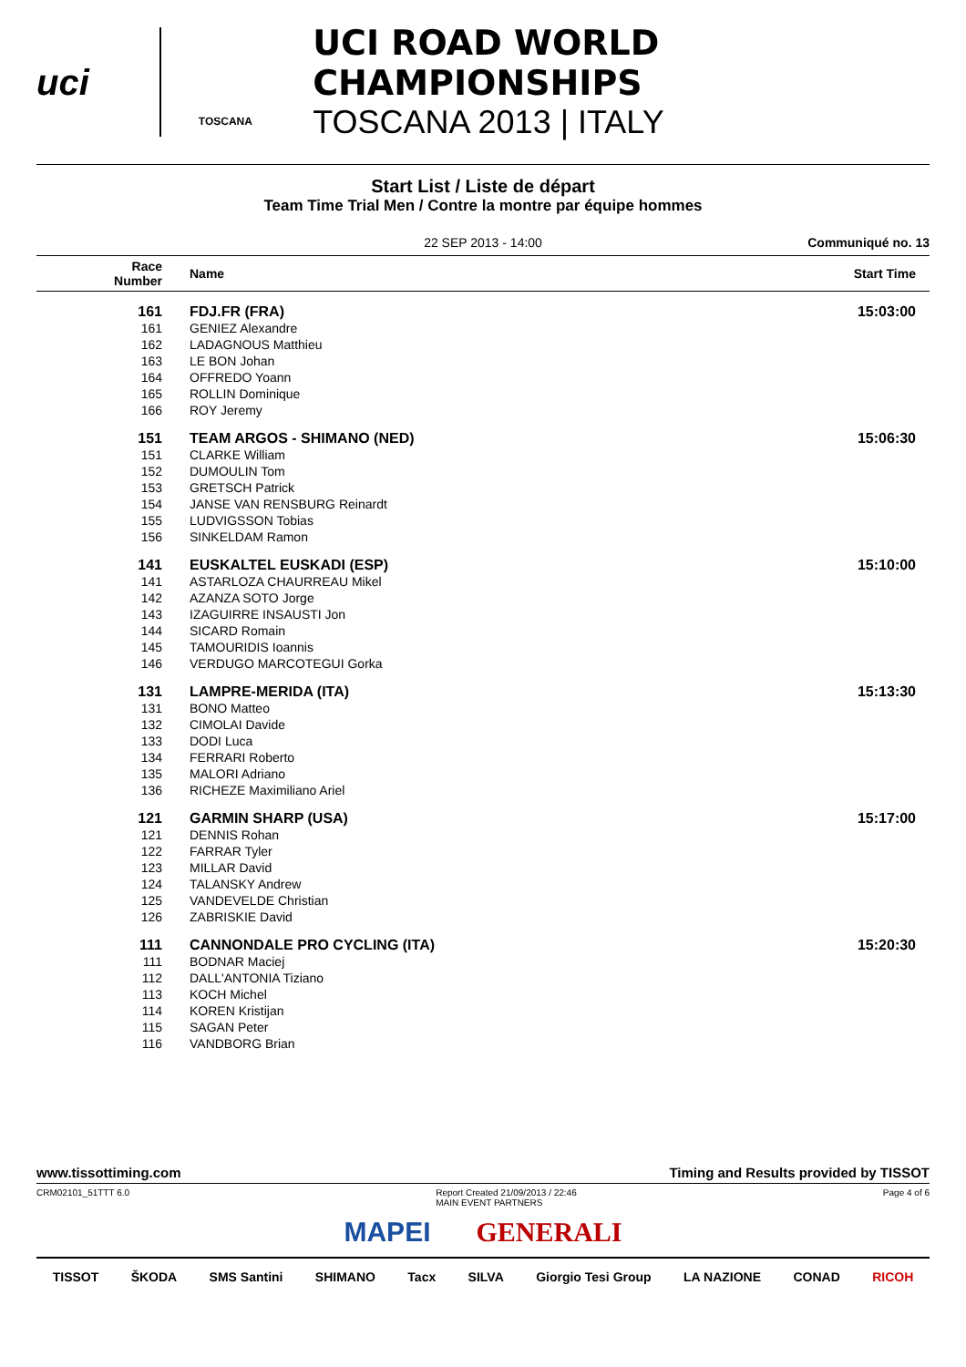uci
TOSCANA
UCI ROAD WORLD CHAMPIONSHIPS
TOSCANA 2013 | ITALY
Start List / Liste de départ
Team Time Trial Men / Contre la montre par équipe hommes
22 SEP 2013 - 14:00 Communiqué no. 13
| Race Number | Name | Start Time |
| --- | --- | --- |
| 161 | FDJ.FR (FRA) | 15:03:00 |
| 161 | GENIEZ Alexandre | |
| 162 | LADAGNOUS Matthieu | |
| 163 | LE BON Johan | |
| 164 | OFFREDO Yoann | |
| 165 | ROLLIN Dominique | |
| 166 | ROY Jeremy | |
| 151 | TEAM ARGOS - SHIMANO (NED) | 15:06:30 |
| 151 | CLARKE William | |
| 152 | DUMOULIN Tom | |
| 153 | GRETSCH Patrick | |
| 154 | JANSE VAN RENSBURG Reinardt | |
| 155 | LUDVIGSSON Tobias | |
| 156 | SINKELDAM Ramon | |
| 141 | EUSKALTEL EUSKADI (ESP) | 15:10:00 |
| 141 | ASTARLOZA CHAURREAU Mikel | |
| 142 | AZANZA SOTO Jorge | |
| 143 | IZAGUIRRE INSAUSTI Jon | |
| 144 | SICARD Romain | |
| 145 | TAMOURIDIS Ioannis | |
| 146 | VERDUGO MARCOTEGUI Gorka | |
| 131 | LAMPRE-MERIDA (ITA) | 15:13:30 |
| 131 | BONO Matteo | |
| 132 | CIMOLAI Davide | |
| 133 | DODI Luca | |
| 134 | FERRARI Roberto | |
| 135 | MALORI Adriano | |
| 136 | RICHEZE Maximiliano Ariel | |
| 121 | GARMIN SHARP (USA) | 15:17:00 |
| 121 | DENNIS Rohan | |
| 122 | FARRAR Tyler | |
| 123 | MILLAR David | |
| 124 | TALANSKY Andrew | |
| 125 | VANDEVELDE Christian | |
| 126 | ZABRISKIE David | |
| 111 | CANNONDALE PRO CYCLING (ITA) | 15:20:30 |
| 111 | BODNAR Maciej | |
| 112 | DALL'ANTONIA Tiziano | |
| 113 | KOCH Michel | |
| 114 | KOREN Kristijan | |
| 115 | SAGAN Peter | |
| 116 | VANDBORG Brian | |
www.tissottiming.com Timing and Results provided by TISSOT
CRM02101_51TTT 6.0 Report Created 21/09/2013 / 22:46
MAIN EVENT PARTNERS Page 4 of 6
MAPEI GENERALI
TISSOT ŠKODA SMS Santini SHIMANO Tacx SILVA Giorgio Tesi Group LA NAZIONE CONAD RICOH